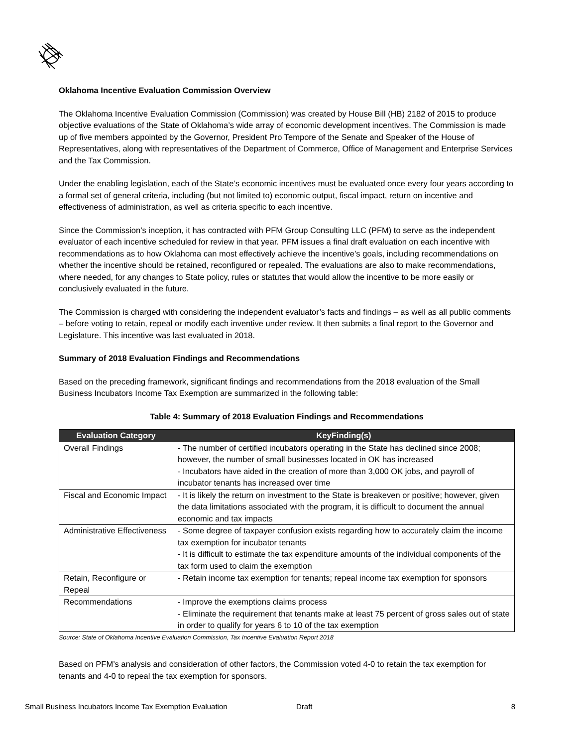Oklahoma Incentive Evaluation Commission Overview
The Oklahoma Incentive Evaluation Commission (Commission) was created by House Bill (HB) 2182 of 2015 to produce objective evaluations of the State of Oklahoma’s wide array of economic development incentives. The Commission is made up of five members appointed by the Governor, President Pro Tempore of the Senate and Speaker of the House of Representatives, along with representatives of the Department of Commerce, Office of Management and Enterprise Services and the Tax Commission.
Under the enabling legislation, each of the State’s economic incentives must be evaluated once every four years according to a formal set of general criteria, including (but not limited to) economic output, fiscal impact, return on incentive and effectiveness of administration, as well as criteria specific to each incentive.
Since the Commission’s inception, it has contracted with PFM Group Consulting LLC (PFM) to serve as the independent evaluator of each incentive scheduled for review in that year. PFM issues a final draft evaluation on each incentive with recommendations as to how Oklahoma can most effectively achieve the incentive’s goals, including recommendations on whether the incentive should be retained, reconfigured or repealed. The evaluations are also to make recommendations, where needed, for any changes to State policy, rules or statutes that would allow the incentive to be more easily or conclusively evaluated in the future.
The Commission is charged with considering the independent evaluator’s facts and findings – as well as all public comments – before voting to retain, repeal or modify each inventive under review. It then submits a final report to the Governor and Legislature. This incentive was last evaluated in 2018.
Summary of 2018 Evaluation Findings and Recommendations
Based on the preceding framework, significant findings and recommendations from the 2018 evaluation of the Small Business Incubators Income Tax Exemption are summarized in the following table:
Table 4: Summary of 2018 Evaluation Findings and Recommendations
| Evaluation Category | KeyFinding(s) |
| --- | --- |
| Overall Findings | - The number of certified incubators operating in the State has declined since 2008; however, the number of small businesses located in OK has increased - Incubators have aided in the creation of more than 3,000 OK jobs, and payroll of incubator tenants has increased over time |
| Fiscal and Economic Impact | - It is likely the return on investment to the State is breakeven or positive; however, given the data limitations associated with the program, it is difficult to document the annual economic and tax impacts |
| Administrative Effectiveness | - Some degree of taxpayer confusion exists regarding how to accurately claim the income tax exemption for incubator tenants - It is difficult to estimate the tax expenditure amounts of the individual components of the tax form used to claim the exemption |
| Retain, Reconfigure or Repeal | - Retain income tax exemption for tenants; repeal income tax exemption for sponsors |
| Recommendations | - Improve the exemptions claims process - Eliminate the requirement that tenants make at least 75 percent of gross sales out of state in order to qualify for years 6 to 10 of the tax exemption |
Source: State of Oklahoma Incentive Evaluation Commission, Tax Incentive Evaluation Report 2018
Based on PFM’s analysis and consideration of other factors, the Commission voted 4-0 to retain the tax exemption for tenants and 4-0 to repeal the tax exemption for sponsors.
Small Business Incubators Income Tax Exemption Evaluation Draft 8